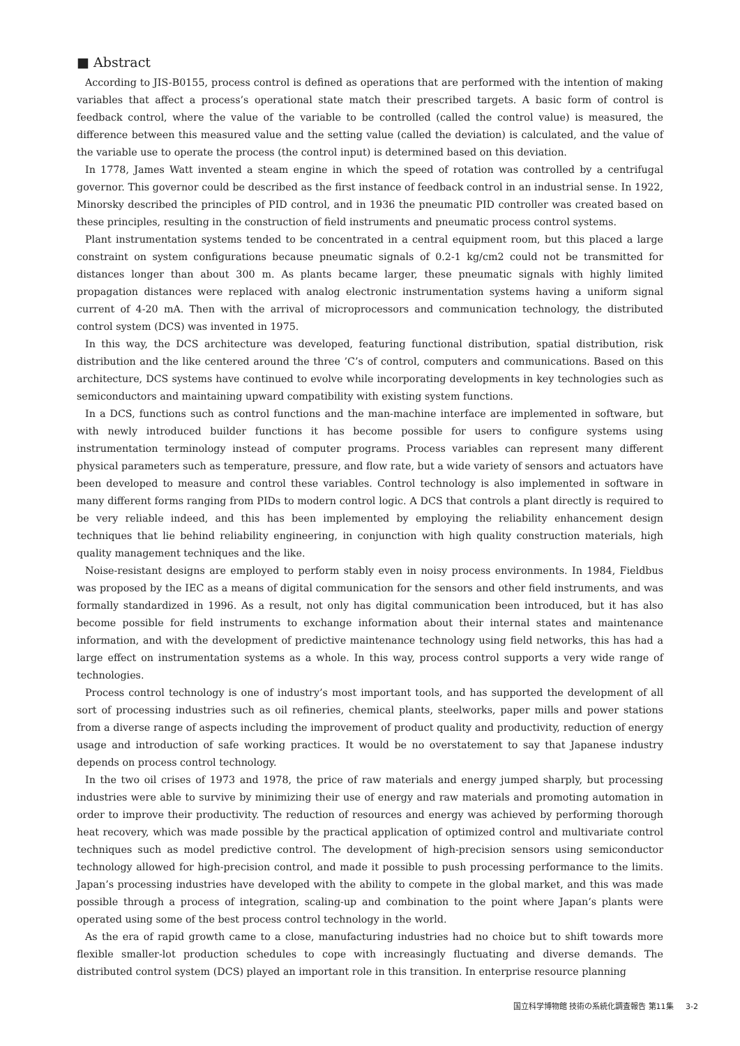■ Abstract
According to JIS-B0155, process control is defined as operations that are performed with the intention of making variables that affect a process’s operational state match their prescribed targets. A basic form of control is feedback control, where the value of the variable to be controlled (called the control value) is measured, the difference between this measured value and the setting value (called the deviation) is calculated, and the value of the variable use to operate the process (the control input) is determined based on this deviation.
In 1778, James Watt invented a steam engine in which the speed of rotation was controlled by a centrifugal governor. This governor could be described as the first instance of feedback control in an industrial sense. In 1922, Minorsky described the principles of PID control, and in 1936 the pneumatic PID controller was created based on these principles, resulting in the construction of field instruments and pneumatic process control systems.
Plant instrumentation systems tended to be concentrated in a central equipment room, but this placed a large constraint on system configurations because pneumatic signals of 0.2-1 kg/cm2 could not be transmitted for distances longer than about 300 m. As plants became larger, these pneumatic signals with highly limited propagation distances were replaced with analog electronic instrumentation systems having a uniform signal current of 4-20 mA. Then with the arrival of microprocessors and communication technology, the distributed control system (DCS) was invented in 1975.
In this way, the DCS architecture was developed, featuring functional distribution, spatial distribution, risk distribution and the like centered around the three ’C’s of control, computers and communications. Based on this architecture, DCS systems have continued to evolve while incorporating developments in key technologies such as semiconductors and maintaining upward compatibility with existing system functions.
In a DCS, functions such as control functions and the man-machine interface are implemented in software, but with newly introduced builder functions it has become possible for users to configure systems using instrumentation terminology instead of computer programs. Process variables can represent many different physical parameters such as temperature, pressure, and flow rate, but a wide variety of sensors and actuators have been developed to measure and control these variables. Control technology is also implemented in software in many different forms ranging from PIDs to modern control logic. A DCS that controls a plant directly is required to be very reliable indeed, and this has been implemented by employing the reliability enhancement design techniques that lie behind reliability engineering, in conjunction with high quality construction materials, high quality management techniques and the like.
Noise-resistant designs are employed to perform stably even in noisy process environments. In 1984, Fieldbus was proposed by the IEC as a means of digital communication for the sensors and other field instruments, and was formally standardized in 1996. As a result, not only has digital communication been introduced, but it has also become possible for field instruments to exchange information about their internal states and maintenance information, and with the development of predictive maintenance technology using field networks, this has had a large effect on instrumentation systems as a whole. In this way, process control supports a very wide range of technologies.
Process control technology is one of industry’s most important tools, and has supported the development of all sort of processing industries such as oil refineries, chemical plants, steelworks, paper mills and power stations from a diverse range of aspects including the improvement of product quality and productivity, reduction of energy usage and introduction of safe working practices. It would be no overstatement to say that Japanese industry depends on process control technology.
In the two oil crises of 1973 and 1978, the price of raw materials and energy jumped sharply, but processing industries were able to survive by minimizing their use of energy and raw materials and promoting automation in order to improve their productivity. The reduction of resources and energy was achieved by performing thorough heat recovery, which was made possible by the practical application of optimized control and multivariate control techniques such as model predictive control. The development of high-precision sensors using semiconductor technology allowed for high-precision control, and made it possible to push processing performance to the limits. Japan’s processing industries have developed with the ability to compete in the global market, and this was made possible through a process of integration, scaling-up and combination to the point where Japan’s plants were operated using some of the best process control technology in the world.
As the era of rapid growth came to a close, manufacturing industries had no choice but to shift towards more flexible smaller-lot production schedules to cope with increasingly fluctuating and diverse demands. The distributed control system (DCS) played an important role in this transition. In enterprise resource planning
国立科学博物館 技術の系統化調査報告 第11集 3-2